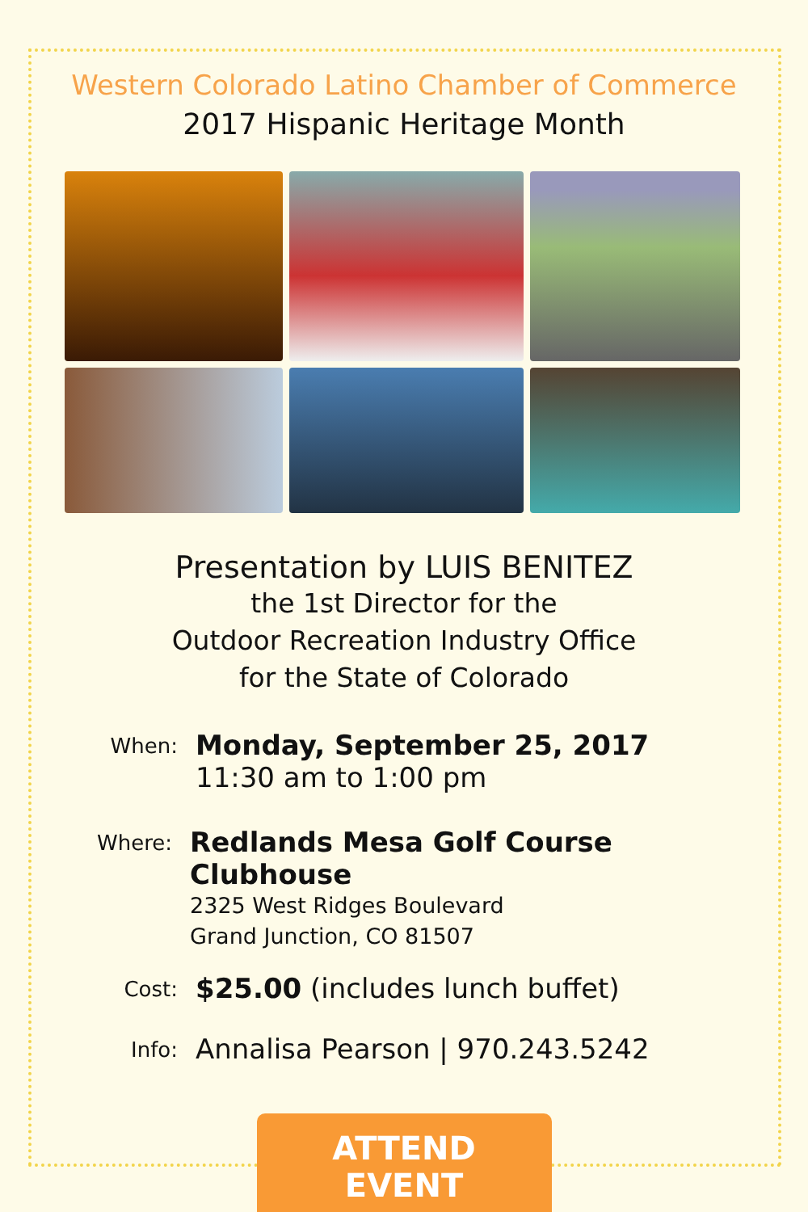Western Colorado Latino Chamber of Commerce
2017 Hispanic Heritage Month
Presentation by LUIS BENITEZ
the 1st Director for the
Outdoor Recreation Industry Office
for the State of Colorado
When:
Monday, September 25, 2017
11:30 am to 1:00 pm
Where:
Redlands Mesa Golf Course Clubhouse
2325 West Ridges Boulevard
Grand Junction, CO 81507
Cost:
$25.00 (includes lunch buffet)
Info:
Annalisa Pearson | 970.243.5242
ATTEND EVENT